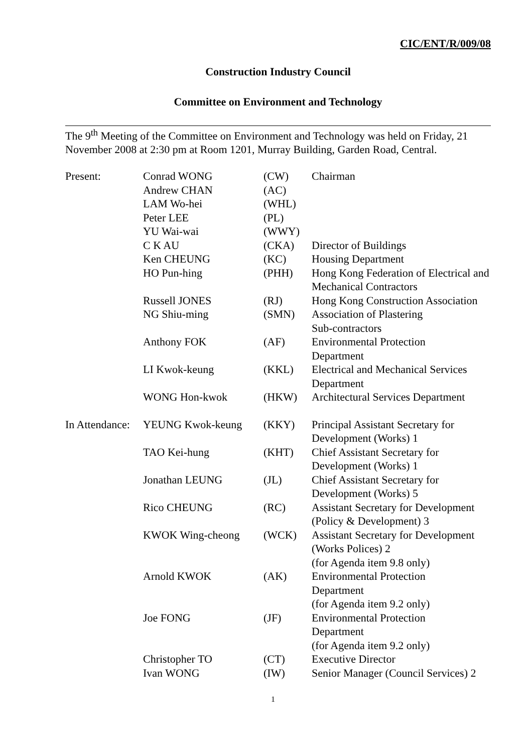CIC/ENT/R/009/08
Construction Industry Council
Committee on Environment and Technology
The 9<sup>th</sup> Meeting of the Committee on Environment and Technology was held on Friday, 21 November 2008 at 2:30 pm at Room 1201, Murray Building, Garden Road, Central.
| Present: | Conrad WONG | (CW) | Chairman |
| | Andrew CHAN | (AC) | |
| | LAM Wo-hei | (WHL) | |
| | Peter LEE | (PL) | |
| | YU Wai-wai | (WWY) | |
| | C K AU | (CKA) | Director of Buildings |
| | Ken CHEUNG | (KC) | Housing Department |
| | HO Pun-hing | (PHH) | Hong Kong Federation of Electrical and Mechanical Contractors |
| | Russell JONES | (RJ) | Hong Kong Construction Association |
| | NG Shiu-ming | (SMN) | Association of Plastering Sub-contractors |
| | Anthony FOK | (AF) | Environmental Protection Department |
| | LI Kwok-keung | (KKL) | Electrical and Mechanical Services Department |
| | WONG Hon-kwok | (HKW) | Architectural Services Department |
| In Attendance: | YEUNG Kwok-keung | (KKY) | Principal Assistant Secretary for Development (Works) 1 |
| | TAO Kei-hung | (KHT) | Chief Assistant Secretary for Development (Works) 1 |
| | Jonathan LEUNG | (JL) | Chief Assistant Secretary for Development (Works) 5 |
| | Rico CHEUNG | (RC) | Assistant Secretary for Development (Policy & Development) 3 |
| | KWOK Wing-cheong | (WCK) | Assistant Secretary for Development (Works Polices) 2 (for Agenda item 9.8 only) |
| | Arnold KWOK | (AK) | Environmental Protection Department (for Agenda item 9.2 only) |
| | Joe FONG | (JF) | Environmental Protection Department (for Agenda item 9.2 only) |
| | Christopher TO | (CT) | Executive Director |
| | Ivan WONG | (IW) | Senior Manager (Council Services) 2 |
1